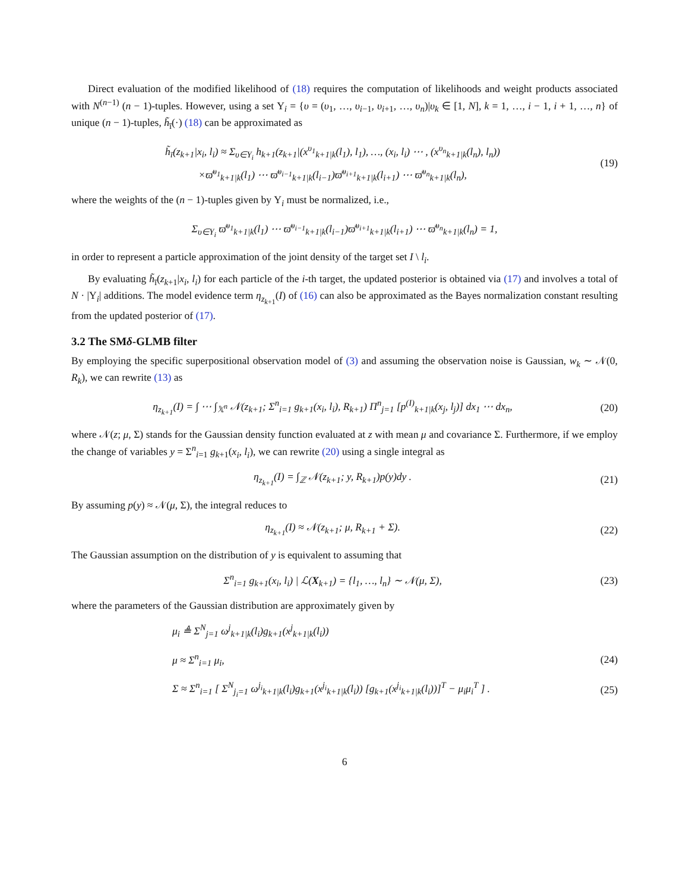Direct evaluation of the modified likelihood of (18) requires the computation of likelihoods and weight products associated with N<sup>(n−1)</sup> (n − 1)-tuples. However, using a set Υ<sub>i</sub> = {υ = (υ<sub>1</sub>, …, υ<sub>i−1</sub>, υ<sub>i+1</sub>, …, υ<sub>n</sub>)|υ<sub>k</sub> ∈ [1, N], k = 1, …, i − 1, i + 1, …, n} of unique (n − 1)-tuples, h̃<sub>ī</sub>(·) (18) can be approximated as
h̃<sub>ī</sub>(z<sub>k+1</sub>|x<sub>i</sub>, l<sub>i</sub>) ≈ Σ<sub>υ∈Υ<sub>i</sub></sub> h<sub>k+1</sub>(z<sub>k+1</sub>|(x<sup>υ<sub>1</sub></sup><sub>k+1|k</sub>(l<sub>1</sub>), l<sub>1</sub>), …, (x<sub>i</sub>, l<sub>i</sub>) ⋯ , (x<sup>υ<sub>n</sub></sup><sub>k+1|k</sub>(l<sub>n</sub>), l<sub>n</sub>))
×ϖ̄<sup>υ<sub>1</sub></sup><sub>k+1|k</sub>(l<sub>1</sub>) ⋯ ϖ̄<sup>υ<sub>i−1</sub></sup><sub>k+1|k</sub>(l<sub>i−1</sub>)ϖ̄<sup>υ<sub>i+1</sub></sup><sub>k+1|k</sub>(l<sub>i+1</sub>) ⋯ ϖ̄<sup>υ<sub>n</sub></sup><sub>k+1|k</sub>(l<sub>n</sub>),
(19)
where the weights of the (n − 1)-tuples given by Υ<sub>i</sub> must be normalized, i.e.,
Σ<sub>υ∈Υ<sub>i</sub></sub> ϖ̄<sup>υ<sub>1</sub></sup><sub>k+1|k</sub>(l<sub>1</sub>) ⋯ ϖ̄<sup>υ<sub>i−1</sub></sup><sub>k+1|k</sub>(l<sub>i−1</sub>)ϖ̄<sup>υ<sub>i+1</sub></sup><sub>k+1|k</sub>(l<sub>i+1</sub>) ⋯ ϖ̄<sup>υ<sub>n</sub></sup><sub>k+1|k</sub>(l<sub>n</sub>) = 1,
in order to represent a particle approximation of the joint density of the target set I \ l<sub>i</sub>.
By evaluating h̃<sub>ī</sub>(z<sub>k+1</sub>|x<sub>i</sub>, l<sub>i</sub>) for each particle of the i-th target, the updated posterior is obtained via (17) and involves a total of N · |Υ<sub>i</sub>| additions. The model evidence term η<sub>z<sub>k+1</sub></sub>(I) of (16) can also be approximated as the Bayes normalization constant resulting from the updated posterior of (17).
3.2 The SMδ-GLMB filter
By employing the specific superpositional observation model of (3) and assuming the observation noise is Gaussian, w<sub>k</sub> ∼ 𝒩(0, R<sub>k</sub>), we can rewrite (13) as
η<sub>z<sub>k+1</sub></sub>(I) = ∫ ⋯ ∫<sub>𝕏<sup>n</sup></sub> 𝒩(z<sub>k+1</sub>; Σ<sup>n</sup><sub>i=1</sub> g<sub>k+1</sub>(x<sub>i</sub>, l<sub>i</sub>), R<sub>k+1</sub>) Π<sup>n</sup><sub>j=1</sub> [p<sup>(I)</sup><sub>k+1|k</sub>(x<sub>j</sub>, l<sub>j</sub>)] dx<sub>1</sub> ⋯ dx<sub>n</sub>,
(20)
where 𝒩(z; μ, Σ) stands for the Gaussian density function evaluated at z with mean μ and covariance Σ. Furthermore, if we employ the change of variables y = Σ<sup>n</sup><sub>i=1</sub> g<sub>k+1</sub>(x<sub>i</sub>, l<sub>i</sub>), we can rewrite (20) using a single integral as
η<sub>z<sub>k+1</sub></sub>(I) = ∫<sub>ℤ</sub> 𝒩(z<sub>k+1</sub>; y, R<sub>k+1</sub>)p(y)dy .
(21)
By assuming p(y) ≈ 𝒩(μ, Σ), the integral reduces to
η<sub>z<sub>k+1</sub></sub>(I) ≈ 𝒩(z<sub>k+1</sub>; μ, R<sub>k+1</sub> + Σ).
(22)
The Gaussian assumption on the distribution of y is equivalent to assuming that
Σ<sup>n</sup><sub>i=1</sub> g<sub>k+1</sub>(x<sub>i</sub>, l<sub>i</sub>) | ℒ(X<sub>k+1</sub>) = {l<sub>1</sub>, …, l<sub>n</sub>} ∼ 𝒩(μ, Σ),
(23)
where the parameters of the Gaussian distribution are approximately given by
μ<sub>i</sub> ≜ Σ<sup>N</sup><sub>j=1</sub> ω<sup>j</sup><sub>k+1|k</sub>(l<sub>i</sub>)g<sub>k+1</sub>(x<sup>j</sup><sub>k+1|k</sub>(l<sub>i</sub>))
μ ≈ Σ<sup>n</sup><sub>i=1</sub> μ<sub>i</sub>,
(24)
Σ ≈ Σ<sup>n</sup><sub>i=1</sub> [ Σ<sup>N</sup><sub>j<sub>i</sub>=1</sub> ω<sup>j<sub>i</sub></sup><sub>k+1|k</sub>(l<sub>i</sub>)g<sub>k+1</sub>(x<sup>j<sub>i</sub></sup><sub>k+1|k</sub>(l<sub>i</sub>)) [g<sub>k+1</sub>(x<sup>j<sub>i</sub></sup><sub>k+1|k</sub>(l<sub>i</sub>))]<sup>T</sup> − μ<sub>i</sub>μ<sub>i</sub><sup>T</sup> ] .
(25)
6